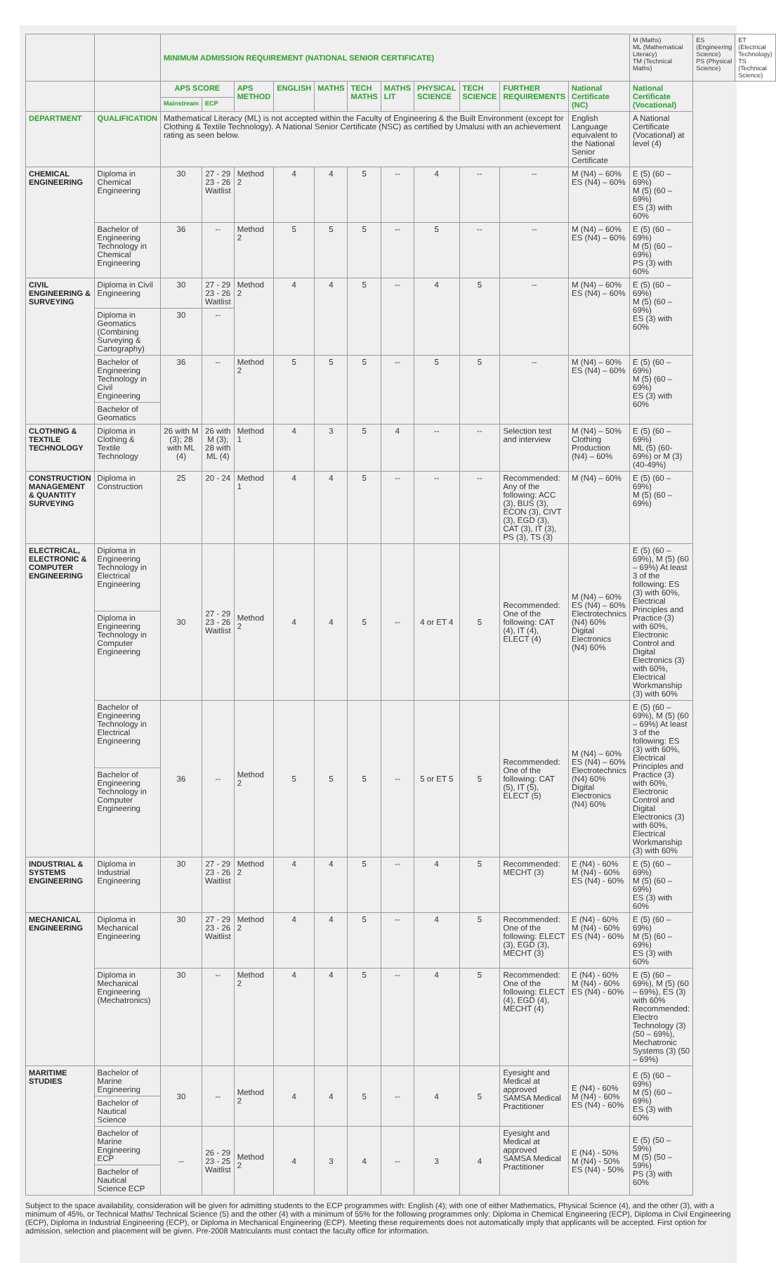| | | MINIMUM ADMISSION REQUIREMENT (NATIONAL SENIOR CERTIFICATE) | | | | | | | | | | | M (Maths) ML (Mathematical Literacy) TM (Technical Maths) | ES (Engineering Science) PS (Physical Science) | ET (Electrical Technology) TS (Technical Science) |
| | | APS SCORE | | APS METHOD | ENGLISH | MATHS | TECH MATHS | MATHS LIT | PHYSICAL SCIENCE | TECH SCIENCE | FURTHER REQUIREMENTS | National Certificate (NC) | National Certificate (Vocational) | | |
| | | Mainstream | ECP | | | | | | | | | | | | |
| DEPARTMENT | QUALIFICATION | Mathematical Literacy (ML) is not accepted within the Faculty of Engineering & the Built Environment (except for Clothing & Textile Technology). A National Senior Certificate (NSC) as certified by Umalusi with an achievement rating as seen below. | | | | | | | | | | English Language equivalent to the National Senior Certificate | A National Certificate (Vocational) at level (4) | | |
| CHEMICAL ENGINEERING | Diploma in Chemical Engineering | 30 | 27 - 29 23 - 26 Waitlist | Method 2 | 4 | 4 | 5 | -- | 4 | -- | -- | M (N4) – 60% ES (N4) – 60% | E (5) (60 – 69%) M (5) (60 – 69%) ES (3) with 60% | | |
| | Bachelor of Engineering Technology in Chemical Engineering | 36 | -- | Method 2 | 5 | 5 | 5 | -- | 5 | -- | -- | M (N4) – 60% ES (N4) – 60% | E (5) (60 – 69%) M (5) (60 – 69%) PS (3) with 60% | | |
| CIVIL ENGINEERING & SURVEYING | Diploma in Civil Engineering | 30 | 27 - 29 23 - 26 Waitlist | Method 2 | 4 | 4 | 5 | -- | 4 | 5 | -- | M (N4) – 60% ES (N4) – 60% | E (5) (60 – 69%) M (5) (60 – 69%) ES (3) with 60% | | |
| | Diploma in Geomatics (Combining Surveying & Cartography) | 30 | -- | | | | | | | | | | | | |
| | Bachelor of Engineering Technology in Civil Engineering | 36 | -- | Method 2 | 5 | 5 | 5 | -- | 5 | 5 | -- | M (N4) – 60% ES (N4) – 60% | E (5) (60 – 69%) M (5) (60 – 69%) ES (3) with 60% | | |
| | Bachelor of Geomatics | | | | | | | | | | | | | | |
| CLOTHING & TEXTILE TECHNOLOGY | Diploma in Clothing & Textile Technology | 26 with M (3); 28 with ML (4) | 26 with M (3); 28 with ML (4) | Method 1 | 4 | 3 | 5 | 4 | -- | -- | Selection test and interview | M (N4) – 50% Clothing Production (N4) – 60% | E (5) (60 – 69%) ML (5) (60-69%) or M (3) (40-49%) | | |
| CONSTRUCTION MANAGEMENT & QUANTITY SURVEYING | Diploma in Construction | 25 | 20 - 24 | Method 1 | 4 | 4 | 5 | -- | -- | -- | Recommended: Any of the following: ACC (3), BUS (3), ECON (3), CIVT (3), EGD (3), CAT (3), IT (3), PS (3), TS (3) | M (N4) – 60% | E (5) (60 – 69%) M (5) (60 – 69%) | | |
| ELECTRICAL, ELECTRONIC & COMPUTER ENGINEERING | Diploma in Engineering Technology in Electrical Engineering | 30 | 27 - 29 23 - 26 Waitlist | Method 2 | 4 | 4 | 5 | -- | 4 or ET 4 | 5 | Recommended: One of the following: CAT (4), IT (4), ELECT (4) | M (N4) – 60% ES (N4) – 60% Electrotechnics (N4) 60% Digital Electronics (N4) 60% | E (5) (60 – 69%), M (5) (60 – 69%) At least 3 of the following: ES (3) with 60%, Electrical Principles and Practice (3) with 60%, Electronic Control and Digital Electronics (3) with 60%, Electrical Workmanship (3) with 60% | | |
| | Diploma in Engineering Technology in Computer Engineering | | | | | | | | | | | | | | |
| | Bachelor of Engineering Technology in Electrical Engineering | 36 | -- | Method 2 | 5 | 5 | 5 | -- | 5 or ET 5 | 5 | Recommended: One of the following: CAT (5), IT (5), ELECT (5) | M (N4) – 60% ES (N4) – 60% Electrotechnics (N4) 60% Digital Electronics (N4) 60% | E (5) (60 – 69%), M (5) (60 – 69%) At least 3 of the following: ES (3) with 60%, Electrical Principles and Practice (3) with 60%, Electronic Control and Digital Electronics (3) with 60%, Electrical Workmanship (3) with 60% | | |
| | Bachelor of Engineering Technology in Computer Engineering | | | | | | | | | | | | | | |
| INDUSTRIAL & SYSTEMS ENGINEERING | Diploma in Industrial Engineering | 30 | 27 - 29 23 - 26 Waitlist | Method 2 | 4 | 4 | 5 | -- | 4 | 5 | Recommended: MECHT (3) | E (N4) - 60% M (N4) - 60% ES (N4) - 60% | E (5) (60 – 69%) M (5) (60 – 69%) ES (3) with 60% | | |
| MECHANICAL ENGINEERING | Diploma in Mechanical Engineering | 30 | 27 - 29 23 - 26 Waitlist | Method 2 | 4 | 4 | 5 | -- | 4 | 5 | Recommended: One of the following: ELECT (3), EGD (3), MECHT (3) | E (N4) - 60% M (N4) - 60% ES (N4) - 60% | E (5) (60 – 69%) M (5) (60 – 69%) ES (3) with 60% | | |
| | Diploma in Mechanical Engineering (Mechatronics) | 30 | -- | Method 2 | 4 | 4 | 5 | -- | 4 | 5 | Recommended: One of the following: ELECT (4), EGD (4), MECHT (4) | E (N4) - 60% M (N4) - 60% ES (N4) - 60% | E (5) (60 – 69%), M (5) (60 – 69%), ES (3) with 60% Recommended: Electro Technology (3) (50 – 69%), Mechatronic Systems (3) (50 – 69%) | | |
| MARITIME STUDIES | Bachelor of Marine Engineering | 30 | -- | Method 2 | 4 | 4 | 5 | -- | 4 | 5 | Eyesight and Medical at approved SAMSA Medical Practitioner | E (N4) - 60% M (N4) - 60% ES (N4) - 60% | E (5) (60 – 69%) M (5) (60 – 69%) ES (3) with 60% | | |
| | Bachelor of Nautical Science | | | | | | | | | | | | | | |
| | Bachelor of Marine Engineering ECP | -- | 26 - 29 23 - 25 Waitlist | Method 2 | 4 | 3 | 4 | -- | 3 | 4 | Eyesight and Medical at approved SAMSA Medical Practitioner | E (N4) - 50% M (N4) - 50% ES (N4) - 50% | E (5) (50 – 59%) M (5) (50 – 59%) PS (3) with 60% | | |
| | Bachelor of Nautical Science ECP | | | | | | | | | | | | | | |
Subject to the space availability, consideration will be given for admitting students to the ECP programmes with: English (4); with one of either Mathematics, Physical Science (4), and the other (3), with a minimum of 45%, or Technical Maths/ Technical Science (5) and the other (4) with a minimum of 55% for the following programmes only: Diploma in Chemical Engineering (ECP), Diploma in Civil Engineering (ECP), Diploma in Industrial Engineering (ECP), or Diploma in Mechanical Engineering (ECP). Meeting these requirements does not automatically imply that applicants will be accepted. First option for admission, selection and placement will be given. Pre-2008 Matriculants must contact the faculty office for information.